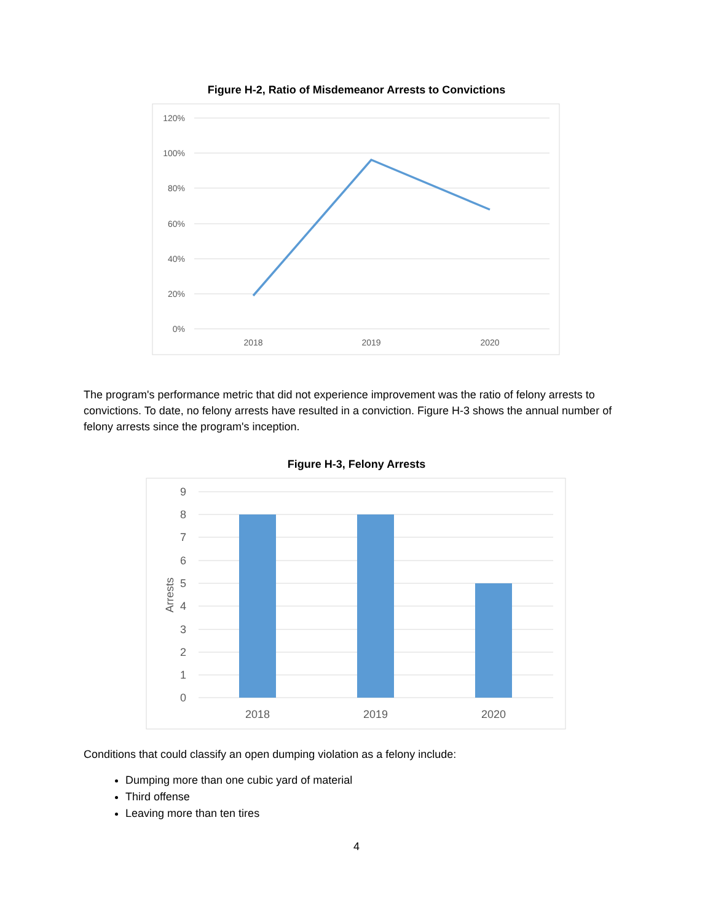Figure H-2, Ratio of Misdemeanor Arrests to Convictions
120%
100%
80%
60%
40%
20%
0%
2018
2019
2020
The program's performance metric that did not experience improvement was the ratio of felony arrests to convictions. To date, no felony arrests have resulted in a conviction. Figure H-3 shows the annual number of felony arrests since the program's inception.
Figure H-3, Felony Arrests
9
8
7
6
5
4
3
2
1
0
Arrests
2018
2019
2020
Conditions that could classify an open dumping violation as a felony include:
Dumping more than one cubic yard of material
Third offense
Leaving more than ten tires
4